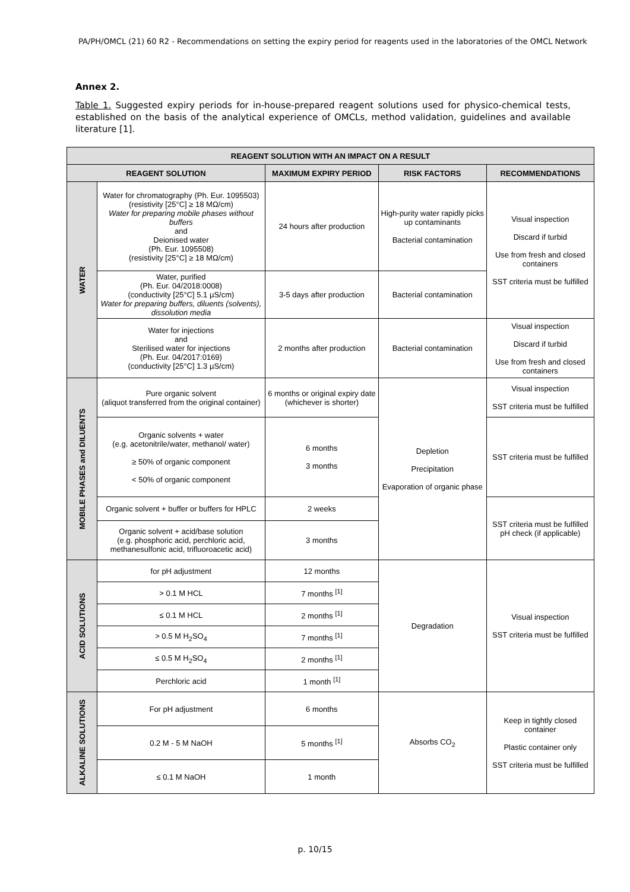PA/PH/OMCL (21) 60 R2 - Recommendations on setting the expiry period for reagents used in the laboratories of the OMCL Network
Annex 2.
Table 1. Suggested expiry periods for in-house-prepared reagent solutions used for physico-chemical tests, established on the basis of the analytical experience of OMCLs, method validation, guidelines and available literature [1].
| REAGENT SOLUTION WITH AN IMPACT ON A RESULT | | | | |
| --- | --- | --- | --- | --- |
| REAGENT SOLUTION | | MAXIMUM EXPIRY PERIOD | RISK FACTORS | RECOMMENDATIONS |
| WATER | Water for chromatography (Ph. Eur. 1095503) (resistivity [25°C] ≥ 18 MΩ/cm) Water for preparing mobile phases without buffers and Deionised water (Ph. Eur. 1095508) (resistivity [25°C] ≥ 18 MΩ/cm) | 24 hours after production | High-purity water rapidly picks up contaminants Bacterial contamination | Visual inspection Discard if turbid Use from fresh and closed containers SST criteria must be fulfilled |
| | Water, purified (Ph. Eur. 04/2018:0008) (conductivity [25°C] 5.1 µS/cm) Water for preparing buffers, diluents (solvents), dissolution media | 3-5 days after production | Bacterial contamination | |
| | Water for injections and Sterilised water for injections (Ph. Eur. 04/2017:0169) (conductivity [25°C] 1.3 µS/cm) | 2 months after production | Bacterial contamination | Visual inspection Discard if turbid Use from fresh and closed containers |
| MOBILE PHASES and DILUENTS | Pure organic solvent (aliquot transferred from the original container) | 6 months or original expiry date (whichever is shorter) | Depletion Precipitation Evaporation of organic phase | Visual inspection SST criteria must be fulfilled |
| | Organic solvents + water (e.g. acetonitrile/water, methanol/ water) ≥ 50% of organic component < 50% of organic component | 6 months 3 months | | SST criteria must be fulfilled |
| | Organic solvent + buffer or buffers for HPLC | 2 weeks | | SST criteria must be fulfilled pH check (if applicable) |
| | Organic solvent + acid/base solution (e.g. phosphoric acid, perchloric acid, methanesulfonic acid, trifluoroacetic acid) | 3 months | | |
| ACID SOLUTIONS | for pH adjustment | 12 months | Degradation | Visual inspection SST criteria must be fulfilled |
| | > 0.1 M HCL | 7 months <sup>[1]</sup> | | |
| | ≤ 0.1 M HCL | 2 months <sup>[1]</sup> | | |
| | > 0.5 M H<sub>2</sub>SO<sub>4</sub> | 7 months <sup>[1]</sup> | | |
| | ≤ 0.5 M H<sub>2</sub>SO<sub>4</sub> | 2 months <sup>[1]</sup> | | |
| | Perchloric acid | 1 month <sup>[1]</sup> | | |
| ALKALINE SOLUTIONS | For pH adjustment | 6 months | Absorbs CO<sub>2</sub> | Keep in tightly closed container Plastic container only SST criteria must be fulfilled |
| | 0.2 M - 5 M NaOH | 5 months <sup>[1]</sup> | | |
| | ≤ 0.1 M NaOH | 1 month | | |
p. 10/15